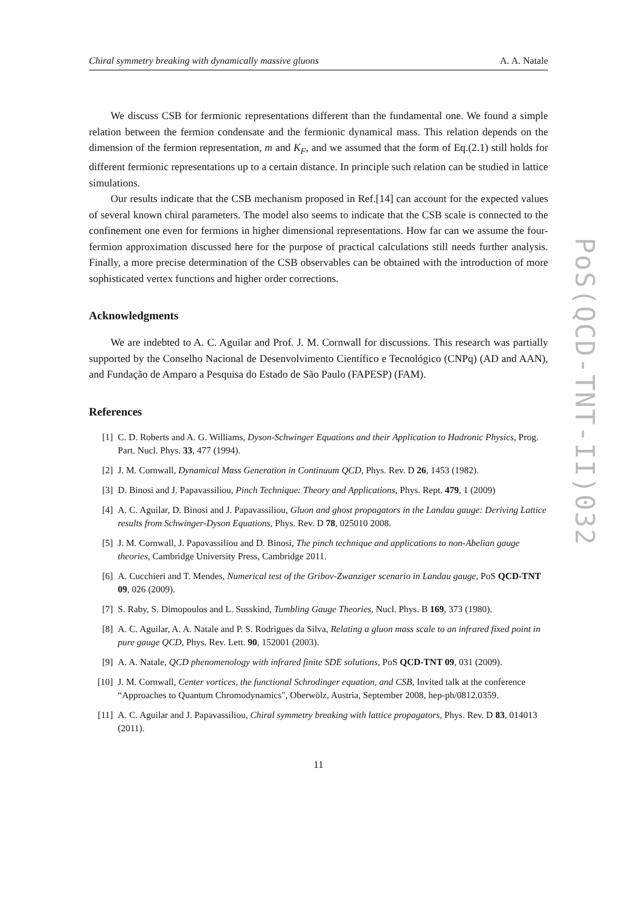Chiral symmetry breaking with dynamically massive gluons A. A. Natale
We discuss CSB for fermionic representations different than the fundamental one. We found a simple relation between the fermion condensate and the fermionic dynamical mass. This relation depends on the dimension of the fermion representation, m and K<sub>F</sub>, and we assumed that the form of Eq.(2.1) still holds for different fermionic representations up to a certain distance. In principle such relation can be studied in lattice simulations.
Our results indicate that the CSB mechanism proposed in Ref.[14] can account for the expected values of several known chiral parameters. The model also seems to indicate that the CSB scale is connected to the confinement one even for fermions in higher dimensional representations. How far can we assume the four-fermion approximation discussed here for the purpose of practical calculations still needs further analysis. Finally, a more precise determination of the CSB observables can be obtained with the introduction of more sophisticated vertex functions and higher order corrections.
Acknowledgments
We are indebted to A. C. Aguilar and Prof. J. M. Cornwall for discussions. This research was partially supported by the Conselho Nacional de Desenvolvimento Científico e Tecnológico (CNPq) (AD and AAN), and Fundação de Amparo a Pesquisa do Estado de São Paulo (FAPESP) (FAM).
References
[1] C. D. Roberts and A. G. Williams, Dyson-Schwinger Equations and their Application to Hadronic Physics, Prog. Part. Nucl. Phys. 33, 477 (1994).
[2] J. M. Cornwall, Dynamical Mass Generation in Continuum QCD, Phys. Rev. D 26, 1453 (1982).
[3] D. Binosi and J. Papavassiliou, Pinch Technique: Theory and Applications, Phys. Rept. 479, 1 (2009)
[4] A. C. Aguilar, D. Binosi and J. Papavassiliou, Gluon and ghost propagators in the Landau gauge: Deriving Lattice results from Schwinger-Dyson Equations, Phys. Rev. D 78, 025010 2008.
[5] J. M. Cornwall, J. Papavassiliou and D. Binosi, The pinch technique and applications to non-Abelian gauge theories, Cambridge University Press, Cambridge 2011.
[6] A. Cucchieri and T. Mendes, Numerical test of the Gribov-Zwanziger scenario in Landau gauge, PoS QCD-TNT 09, 026 (2009).
[7] S. Raby, S. Dimopoulos and L. Susskind, Tumbling Gauge Theories, Nucl. Phys. B 169, 373 (1980).
[8] A. C. Aguilar, A. A. Natale and P. S. Rodrigues da Silva, Relating a gluon mass scale to an infrared fixed point in pure gauge QCD, Phys. Rev. Lett. 90, 152001 (2003).
[9] A. A. Natale, QCD phenomenology with infrared finite SDE solutions, PoS QCD-TNT 09, 031 (2009).
[10] J. M. Cornwall, Center vortices, the functional Schrodinger equation, and CSB, Invited talk at the conference “Approaches to Quantum Chromodynamics", Oberwölz, Austria, September 2008, hep-ph/0812.0359.
[11] A. C. Aguilar and J. Papavassiliou, Chiral symmetry breaking with lattice propagators, Phys. Rev. D 83, 014013 (2011).
11
PoS(QCD-TNT-II)032